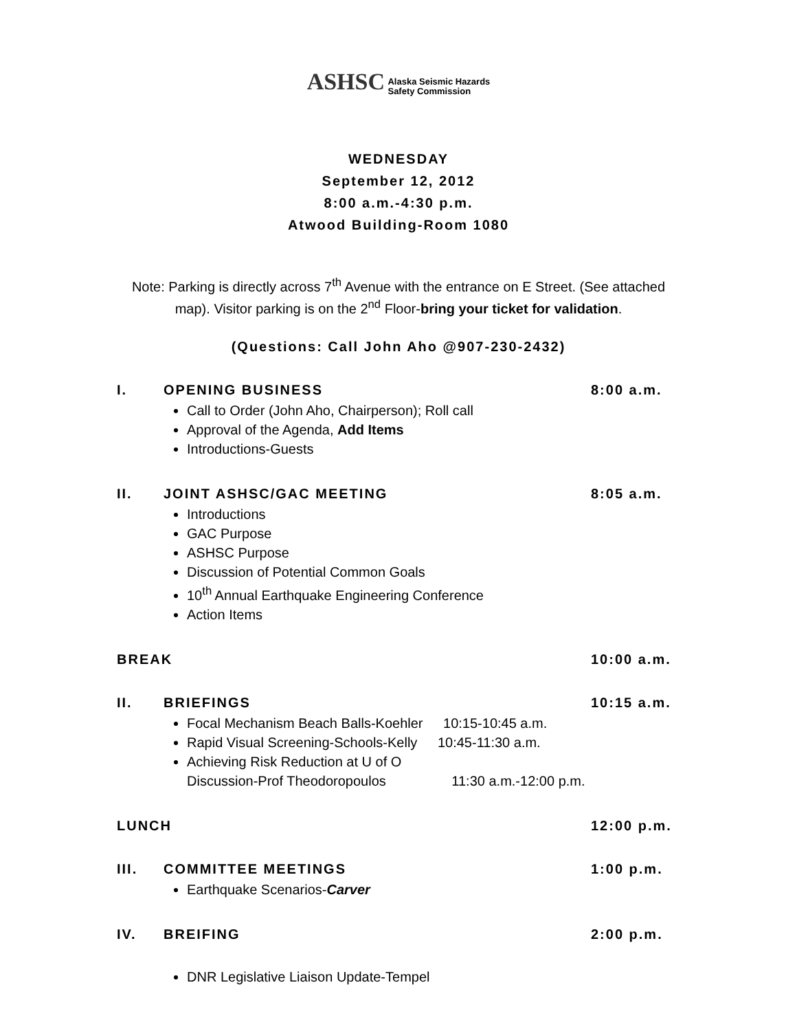ASHSC Alaska Seismic Hazards
Safety Commission
WEDNESDAY
September 12, 2012
8:00 a.m.-4:30 p.m.
Atwood Building-Room 1080
Note: Parking is directly across 7<sup>th</sup> Avenue with the entrance on E Street. (See attached map). Visitor parking is on the 2<sup>nd</sup> Floor-bring your ticket for validation.
(Questions: Call John Aho @907-230-2432)
I. OPENING BUSINESS 8:00 a.m.
Call to Order (John Aho, Chairperson); Roll call
Approval of the Agenda, Add Items
Introductions-Guests
II. JOINT ASHSC/GAC MEETING 8:05 a.m.
Introductions
GAC Purpose
ASHSC Purpose
Discussion of Potential Common Goals
10<sup>th</sup> Annual Earthquake Engineering Conference
Action Items
BREAK 10:00 a.m.
II. BRIEFINGS 10:15 a.m.
Focal Mechanism Beach Balls-Koehler 10:15-10:45 a.m.
Rapid Visual Screening-Schools-Kelly 10:45-11:30 a.m.
Achieving Risk Reduction at U of O
Discussion-Prof Theodoropoulos 11:30 a.m.-12:00 p.m.
LUNCH 12:00 p.m.
III. COMMITTEE MEETINGS 1:00 p.m.
Earthquake Scenarios-Carver
IV. BREIFING 2:00 p.m.
DNR Legislative Liaison Update-Tempel